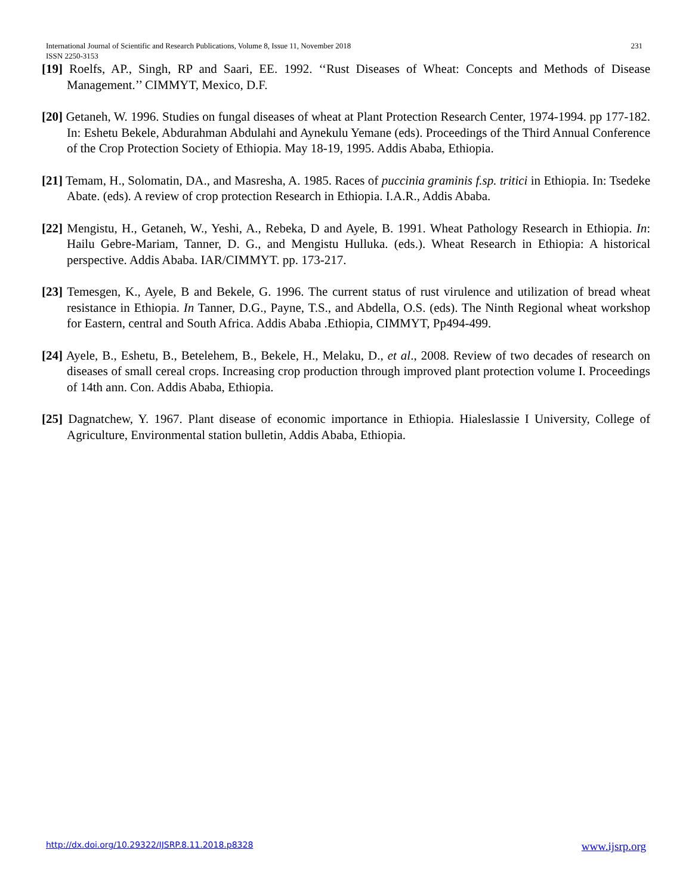231 International Journal of Scientific and Research Publications, Volume 8, Issue 11, November 2018
ISSN 2250-3153
[19] Roelfs, AP., Singh, RP and Saari, EE. 1992. ‘‘Rust Diseases of Wheat: Concepts and Methods of Disease Management.’’ CIMMYT, Mexico, D.F.
[20] Getaneh, W. 1996. Studies on fungal diseases of wheat at Plant Protection Research Center, 1974-1994. pp 177-182. In: Eshetu Bekele, Abdurahman Abdulahi and Aynekulu Yemane (eds). Proceedings of the Third Annual Conference of the Crop Protection Society of Ethiopia. May 18-19, 1995. Addis Ababa, Ethiopia.
[21] Temam, H., Solomatin, DA., and Masresha, A. 1985. Races of puccinia graminis f.sp. tritici in Ethiopia. In: Tsedeke Abate. (eds). A review of crop protection Research in Ethiopia. I.A.R., Addis Ababa.
[22] Mengistu, H., Getaneh, W., Yeshi, A., Rebeka, D and Ayele, B. 1991. Wheat Pathology Research in Ethiopia. In: Hailu Gebre-Mariam, Tanner, D. G., and Mengistu Hulluka. (eds.). Wheat Research in Ethiopia: A historical perspective. Addis Ababa. IAR/CIMMYT. pp. 173-217.
[23] Temesgen, K., Ayele, B and Bekele, G. 1996. The current status of rust virulence and utilization of bread wheat resistance in Ethiopia. In Tanner, D.G., Payne, T.S., and Abdella, O.S. (eds). The Ninth Regional wheat workshop for Eastern, central and South Africa. Addis Ababa .Ethiopia, CIMMYT, Pp494-499.
[24] Ayele, B., Eshetu, B., Betelehem, B., Bekele, H., Melaku, D., et al., 2008. Review of two decades of research on diseases of small cereal crops. Increasing crop production through improved plant protection volume I. Proceedings of 14th ann. Con. Addis Ababa, Ethiopia.
[25] Dagnatchew, Y. 1967. Plant disease of economic importance in Ethiopia. Hialeslassie I University, College of Agriculture, Environmental station bulletin, Addis Ababa, Ethiopia.
www.ijsrp.org http://dx.doi.org/10.29322/IJSRP.8.11.2018.p8328